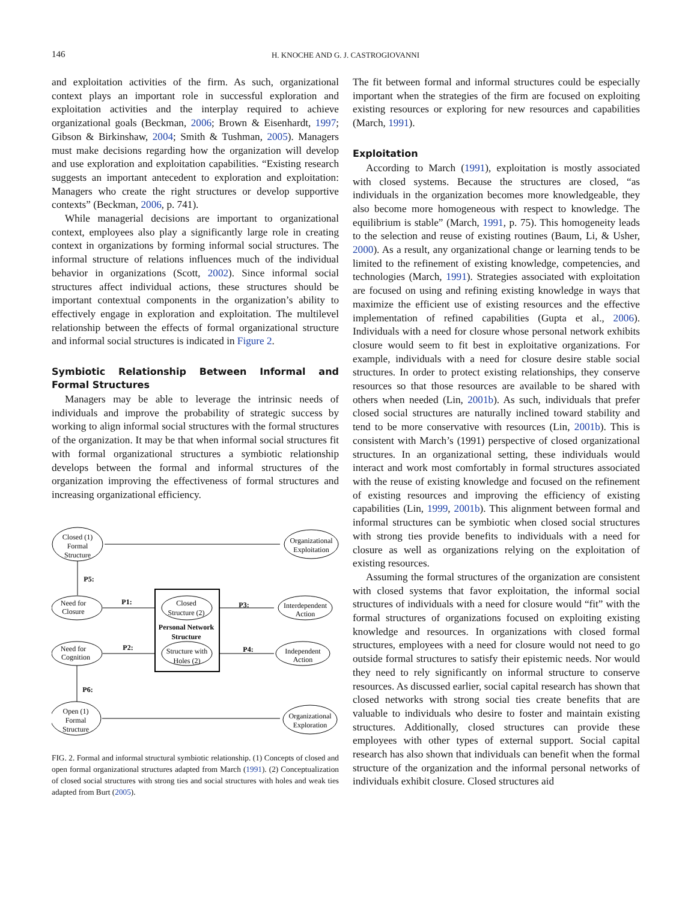146 H. KNOCHE AND G. J. CASTROGIOVANNI
and exploitation activities of the firm. As such, organizational context plays an important role in successful exploration and exploitation activities and the interplay required to achieve organizational goals (Beckman, 2006; Brown & Eisenhardt, 1997; Gibson & Birkinshaw, 2004; Smith & Tushman, 2005). Managers must make decisions regarding how the organization will develop and use exploration and exploitation capabilities. “Existing research suggests an important antecedent to exploration and exploitation: Managers who create the right structures or develop supportive contexts” (Beckman, 2006, p. 741).
While managerial decisions are important to organizational context, employees also play a significantly large role in creating context in organizations by forming informal social structures. The informal structure of relations influences much of the individual behavior in organizations (Scott, 2002). Since informal social structures affect individual actions, these structures should be important contextual components in the organization’s ability to effectively engage in exploration and exploitation. The multilevel relationship between the effects of formal organizational structure and informal social structures is indicated in Figure 2.
Symbiotic Relationship Between Informal and Formal Structures
Managers may be able to leverage the intrinsic needs of individuals and improve the probability of strategic success by working to align informal social structures with the formal structures of the organization. It may be that when informal social structures fit with formal organizational structures a symbiotic relationship develops between the formal and informal structures of the organization improving the effectiveness of formal structures and increasing organizational efficiency.
Closed (1)
Formal
Structure
Organizational
Exploitation
Need for
Closure
Closed
Structure (2)
Personal Network
Structure
Interdependent
Action
Need for
Cognition
Structure with
Holes (2)
Independent
Action
Open (1)
Formal
Structure
Organizational
Exploration
P5:
P1:
P3:
P2:
P4:
P6:
FIG. 2. Formal and informal structural symbiotic relationship. (1) Concepts of closed and open formal organizational structures adapted from March (1991). (2) Conceptualization of closed social structures with strong ties and social structures with holes and weak ties adapted from Burt (2005).
The fit between formal and informal structures could be especially important when the strategies of the firm are focused on exploiting existing resources or exploring for new resources and capabilities (March, 1991).
Exploitation
According to March (1991), exploitation is mostly associated with closed systems. Because the structures are closed, “as individuals in the organization becomes more knowledgeable, they also become more homogeneous with respect to knowledge. The equilibrium is stable” (March, 1991, p. 75). This homogeneity leads to the selection and reuse of existing routines (Baum, Li, & Usher, 2000). As a result, any organizational change or learning tends to be limited to the refinement of existing knowledge, competencies, and technologies (March, 1991). Strategies associated with exploitation are focused on using and refining existing knowledge in ways that maximize the efficient use of existing resources and the effective implementation of refined capabilities (Gupta et al., 2006). Individuals with a need for closure whose personal network exhibits closure would seem to fit best in exploitative organizations. For example, individuals with a need for closure desire stable social structures. In order to protect existing relationships, they conserve resources so that those resources are available to be shared with others when needed (Lin, 2001b). As such, individuals that prefer closed social structures are naturally inclined toward stability and tend to be more conservative with resources (Lin, 2001b). This is consistent with March’s (1991) perspective of closed organizational structures. In an organizational setting, these individuals would interact and work most comfortably in formal structures associated with the reuse of existing knowledge and focused on the refinement of existing resources and improving the efficiency of existing capabilities (Lin, 1999, 2001b). This alignment between formal and informal structures can be symbiotic when closed social structures with strong ties provide benefits to individuals with a need for closure as well as organizations relying on the exploitation of existing resources.
Assuming the formal structures of the organization are consistent with closed systems that favor exploitation, the informal social structures of individuals with a need for closure would “fit” with the formal structures of organizations focused on exploiting existing knowledge and resources. In organizations with closed formal structures, employees with a need for closure would not need to go outside formal structures to satisfy their epistemic needs. Nor would they need to rely significantly on informal structure to conserve resources. As discussed earlier, social capital research has shown that closed networks with strong social ties create benefits that are valuable to individuals who desire to foster and maintain existing structures. Additionally, closed structures can provide these employees with other types of external support. Social capital research has also shown that individuals can benefit when the formal structure of the organization and the informal personal networks of individuals exhibit closure. Closed structures aid